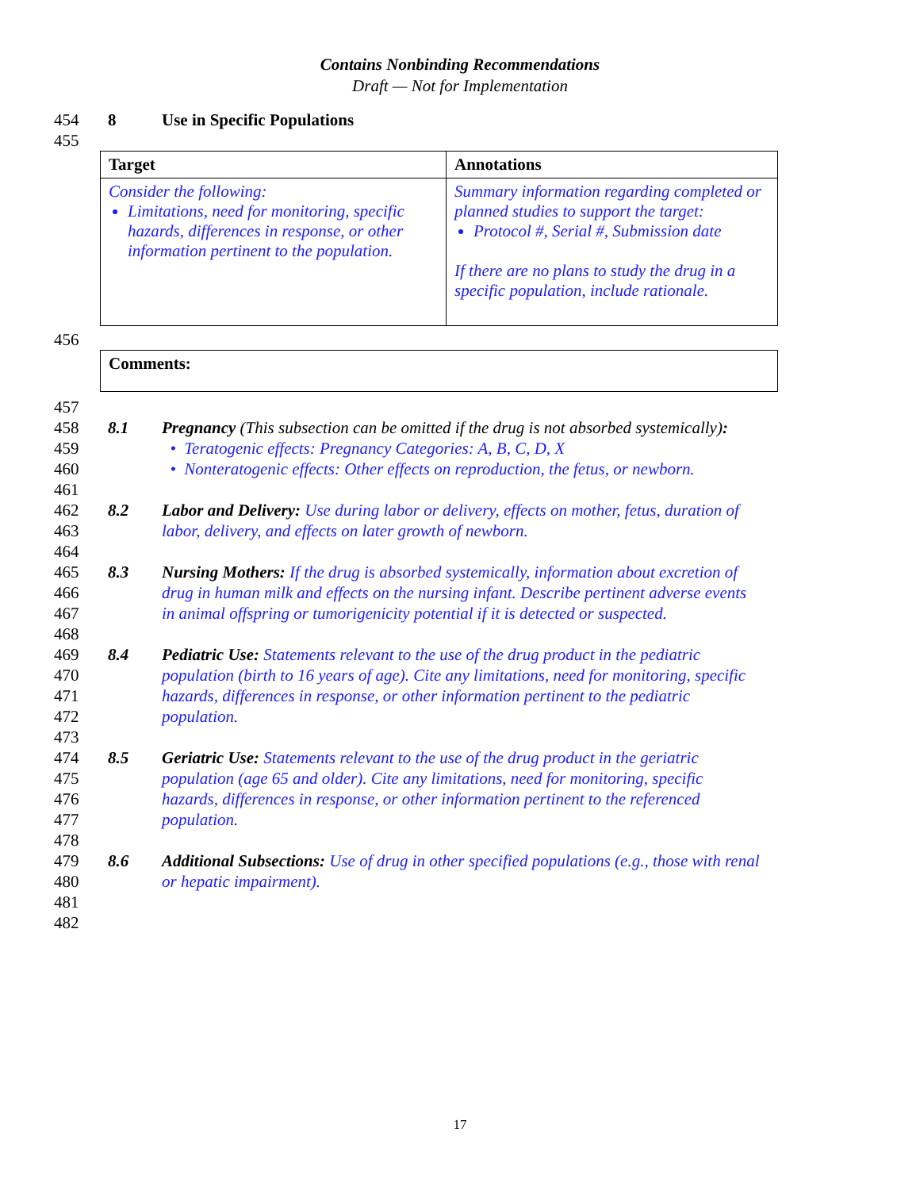Contains Nonbinding Recommendations
Draft — Not for Implementation
454 8 Use in Specific Populations
455
| Target | Annotations |
| --- | --- |
| Consider the following: Limitations, need for monitoring, specific hazards, differences in response, or other information pertinent to the population. | Summary information regarding completed or planned studies to support the target: Protocol #, Serial #, Submission date If there are no plans to study the drug in a specific population, include rationale. |
456
| Comments: |
| --- |
457
458 8.1 Pregnancy (This subsection can be omitted if the drug is not absorbed systemically):
459 • Teratogenic effects: Pregnancy Categories: A, B, C, D, X
460 • Nonteratogenic effects: Other effects on reproduction, the fetus, or newborn.
461
462 8.2 Labor and Delivery: Use during labor or delivery, effects on mother, fetus, duration of
463 labor, delivery, and effects on later growth of newborn.
464
465 8.3 Nursing Mothers: If the drug is absorbed systemically, information about excretion of
466 drug in human milk and effects on the nursing infant. Describe pertinent adverse events
467 in animal offspring or tumorigenicity potential if it is detected or suspected.
468
469 8.4 Pediatric Use: Statements relevant to the use of the drug product in the pediatric
470 population (birth to 16 years of age). Cite any limitations, need for monitoring, specific
471 hazards, differences in response, or other information pertinent to the pediatric
472 population.
473
474 8.5 Geriatric Use: Statements relevant to the use of the drug product in the geriatric
475 population (age 65 and older). Cite any limitations, need for monitoring, specific
476 hazards, differences in response, or other information pertinent to the referenced
477 population.
478
479 8.6 Additional Subsections: Use of drug in other specified populations (e.g., those with renal
480 or hepatic impairment).
481
482
17